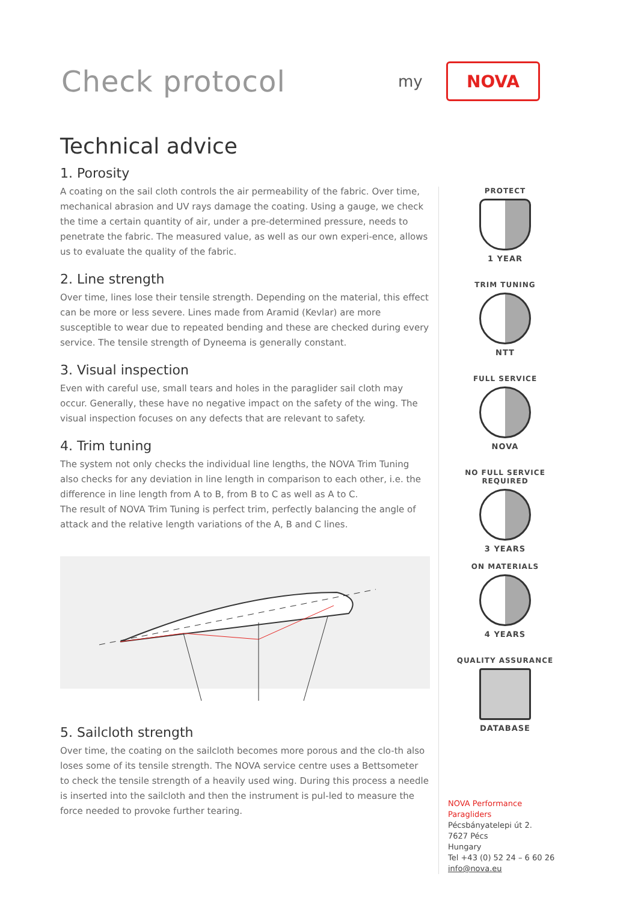Check protocol
my
NOVA
Technical advice
1. Porosity
A coating on the sail cloth controls the air permeability of the fabric. Over time, mechanical abrasion and UV rays damage the coating. Using a gauge, we check the time a certain quantity of air, under a pre-determined pressure, needs to penetrate the fabric. The measured value, as well as our own experi-ence, allows us to evaluate the quality of the fabric.
2. Line strength
Over time, lines lose their tensile strength. Depending on the material, this effect can be more or less severe. Lines made from Aramid (Kevlar) are more susceptible to wear due to repeated bending and these are checked during every service. The tensile strength of Dyneema is generally constant.
3. Visual inspection
Even with careful use, small tears and holes in the paraglider sail cloth may occur. Generally, these have no negative impact on the safety of the wing. The visual inspection focuses on any defects that are relevant to safety.
4. Trim tuning
The system not only checks the individual line lengths, the NOVA Trim Tuning also checks for any deviation in line length in comparison to each other, i.e. the difference in line length from A to B, from B to C as well as A to C.
The result of NOVA Trim Tuning is perfect trim, perfectly balancing the angle of attack and the relative length variations of the A, B and C lines.
5. Sailcloth strength
Over time, the coating on the sailcloth becomes more porous and the clo-th also loses some of its tensile strength. The NOVA service centre uses a Bettsometer to check the tensile strength of a heavily used wing. During this process a needle is inserted into the sailcloth and then the instrument is pul-led to measure the force needed to provoke further tearing.
PROTECT
1 YEAR
TRIM TUNING
NTT
FULL SERVICE
NOVA
NO FULL SERVICE REQUIRED
3 YEARS
ON MATERIALS
4 YEARS
QUALITY ASSURANCE
DATABASE
NOVA Performance Paragliders
Pécsbányatelepi út 2.
7627 Pécs
Hungary
Tel +43 (0) 52 24 – 6 60 26
info@nova.eu